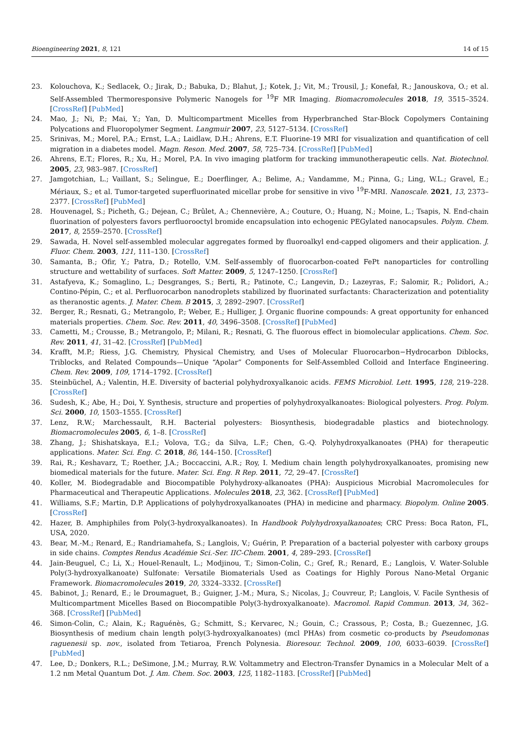Bioengineering 2021, 8, 121 14 of 15
23. Kolouchova, K.; Sedlacek, O.; Jirak, D.; Babuka, D.; Blahut, J.; Kotek, J.; Vit, M.; Trousil, J.; Konefał, R.; Janouskova, O.; et al. Self-Assembled Thermoresponsive Polymeric Nanogels for <sup>19</sup>F MR Imaging. Biomacromolecules 2018, 19, 3515–3524. [CrossRef] [PubMed]
24. Mao, J.; Ni, P.; Mai, Y.; Yan, D. Multicompartment Micelles from Hyperbranched Star-Block Copolymers Containing Polycations and Fluoropolymer Segment. Langmuir 2007, 23, 5127–5134. [CrossRef]
25. Srinivas, M.; Morel, P.A.; Ernst, L.A.; Laidlaw, D.H.; Ahrens, E.T. Fluorine-19 MRI for visualization and quantification of cell migration in a diabetes model. Magn. Reson. Med. 2007, 58, 725–734. [CrossRef] [PubMed]
26. Ahrens, E.T.; Flores, R.; Xu, H.; Morel, P.A. In vivo imaging platform for tracking immunotherapeutic cells. Nat. Biotechnol. 2005, 23, 983–987. [CrossRef]
27. Jamgotchian, L.; Vaillant, S.; Selingue, E.; Doerflinger, A.; Belime, A.; Vandamme, M.; Pinna, G.; Ling, W.L.; Gravel, E.; Mériaux, S.; et al. Tumor-targeted superfluorinated micellar probe for sensitive in vivo <sup>19</sup>F-MRI. Nanoscale. 2021, 13, 2373–2377. [CrossRef] [PubMed]
28. Houvenagel, S.; Picheth, G.; Dejean, C.; Brûlet, A.; Chennevière, A.; Couture, O.; Huang, N.; Moine, L.; Tsapis, N. End-chain fluorination of polyesters favors perfluorooctyl bromide encapsulation into echogenic PEGylated nanocapsules. Polym. Chem. 2017, 8, 2559–2570. [CrossRef]
29. Sawada, H. Novel self-assembled molecular aggregates formed by fluoroalkyl end-capped oligomers and their application. J. Fluor. Chem. 2003, 121, 111–130. [CrossRef]
30. Samanta, B.; Ofir, Y.; Patra, D.; Rotello, V.M. Self-assembly of fluorocarbon-coated FePt nanoparticles for controlling structure and wettability of surfaces. Soft Matter. 2009, 5, 1247–1250. [CrossRef]
31. Astafyeva, K.; Somaglino, L.; Desgranges, S.; Berti, R.; Patinote, C.; Langevin, D.; Lazeyras, F.; Salomir, R.; Polidori, A.; Contino-Pépin, C.; et al. Perfluorocarbon nanodroplets stabilized by fluorinated surfactants: Characterization and potentiality as theranostic agents. J. Mater. Chem. B 2015, 3, 2892–2907. [CrossRef]
32. Berger, R.; Resnati, G.; Metrangolo, P.; Weber, E.; Hulliger, J. Organic fluorine compounds: A great opportunity for enhanced materials properties. Chem. Soc. Rev. 2011, 40, 3496–3508. [CrossRef] [PubMed]
33. Cametti, M.; Crousse, B.; Metrangolo, P.; Milani, R.; Resnati, G. The fluorous effect in biomolecular applications. Chem. Soc. Rev. 2011, 41, 31–42. [CrossRef] [PubMed]
34. Krafft, M.P.; Riess, J.G. Chemistry, Physical Chemistry, and Uses of Molecular Fluorocarbon−Hydrocarbon Diblocks, Triblocks, and Related Compounds—Unique “Apolar” Components for Self-Assembled Colloid and Interface Engineering. Chem. Rev. 2009, 109, 1714–1792. [CrossRef]
35. Steinbüchel, A.; Valentin, H.E. Diversity of bacterial polyhydroxyalkanoic acids. FEMS Microbiol. Lett. 1995, 128, 219–228. [CrossRef]
36. Sudesh, K.; Abe, H.; Doi, Y. Synthesis, structure and properties of polyhydroxyalkanoates: Biological polyesters. Prog. Polym. Sci. 2000, 10, 1503–1555. [CrossRef]
37. Lenz, R.W.; Marchessault, R.H. Bacterial polyesters: Biosynthesis, biodegradable plastics and biotechnology. Biomacromolecules 2005, 6, 1–8. [CrossRef]
38. Zhang, J.; Shishatskaya, E.I.; Volova, T.G.; da Silva, L.F.; Chen, G.-Q. Polyhydroxyalkanoates (PHA) for therapeutic applications. Mater. Sci. Eng. C. 2018, 86, 144–150. [CrossRef]
39. Rai, R.; Keshavarz, T.; Roether, J.A.; Boccaccini, A.R.; Roy, I. Medium chain length polyhydroxyalkanoates, promising new biomedical materials for the future. Mater. Sci. Eng. R Rep. 2011, 72, 29–47. [CrossRef]
40. Koller, M. Biodegradable and Biocompatible Polyhydroxy-alkanoates (PHA): Auspicious Microbial Macromolecules for Pharmaceutical and Therapeutic Applications. Molecules 2018, 23, 362. [CrossRef] [PubMed]
41. Williams, S.F.; Martin, D.P. Applications of polyhydroxyalkanoates (PHA) in medicine and pharmacy. Biopolym. Online 2005. [CrossRef]
42. Hazer, B. Amphiphiles from Poly(3-hydroxyalkanoates). In Handbook Polyhydroxyalkanoates; CRC Press: Boca Raton, FL, USA, 2020.
43. Bear, M.-M.; Renard, E.; Randriamahefa, S.; Langlois, V.; Guérin, P. Preparation of a bacterial polyester with carboxy groups in side chains. Comptes Rendus Académie Sci.-Ser. IIC-Chem. 2001, 4, 289–293. [CrossRef]
44. Jain-Beuguel, C.; Li, X.; Houel-Renault, L.; Modjinou, T.; Simon-Colin, C.; Gref, R.; Renard, E.; Langlois, V. Water-Soluble Poly(3-hydroxyalkanoate) Sulfonate: Versatile Biomaterials Used as Coatings for Highly Porous Nano-Metal Organic Framework. Biomacromolecules 2019, 20, 3324–3332. [CrossRef]
45. Babinot, J.; Renard, E.; le Droumaguet, B.; Guigner, J.-M.; Mura, S.; Nicolas, J.; Couvreur, P.; Langlois, V. Facile Synthesis of Multicompartment Micelles Based on Biocompatible Poly(3-hydroxyalkanoate). Macromol. Rapid Commun. 2013, 34, 362–368. [CrossRef] [PubMed]
46. Simon-Colin, C.; Alain, K.; Raguénès, G.; Schmitt, S.; Kervarec, N.; Gouin, C.; Crassous, P.; Costa, B.; Guezennec, J.G. Biosynthesis of medium chain length poly(3-hydroxyalkanoates) (mcl PHAs) from cosmetic co-products by Pseudomonas raguenesii sp. nov., isolated from Tetiaroa, French Polynesia. Bioresour. Technol. 2009, 100, 6033–6039. [CrossRef] [PubMed]
47. Lee, D.; Donkers, R.L.; DeSimone, J.M.; Murray, R.W. Voltammetry and Electron-Transfer Dynamics in a Molecular Melt of a 1.2 nm Metal Quantum Dot. J. Am. Chem. Soc. 2003, 125, 1182–1183. [CrossRef] [PubMed]